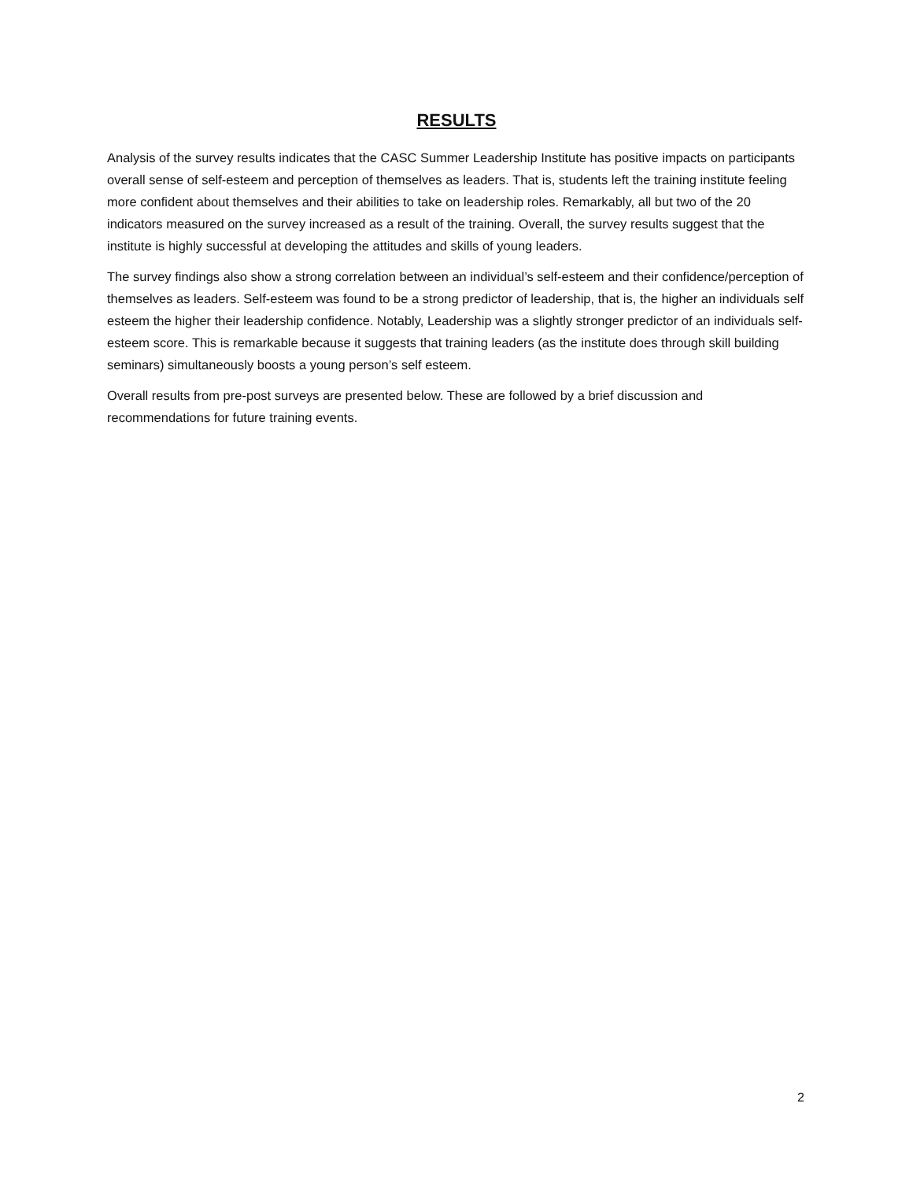RESULTS
Analysis of the survey results indicates that the CASC Summer Leadership Institute has positive impacts on participants overall sense of self-esteem and perception of themselves as leaders. That is, students left the training institute feeling more confident about themselves and their abilities to take on leadership roles. Remarkably, all but two of the 20 indicators measured on the survey increased as a result of the training. Overall, the survey results suggest that the institute is highly successful at developing the attitudes and skills of young leaders.
The survey findings also show a strong correlation between an individual’s self-esteem and their confidence/perception of themselves as leaders. Self-esteem was found to be a strong predictor of leadership, that is, the higher an individuals self esteem the higher their leadership confidence. Notably, Leadership was a slightly stronger predictor of an individuals self-esteem score. This is remarkable because it suggests that training leaders (as the institute does through skill building seminars) simultaneously boosts a young person’s self esteem.
Overall results from pre-post surveys are presented below. These are followed by a brief discussion and recommendations for future training events.
2